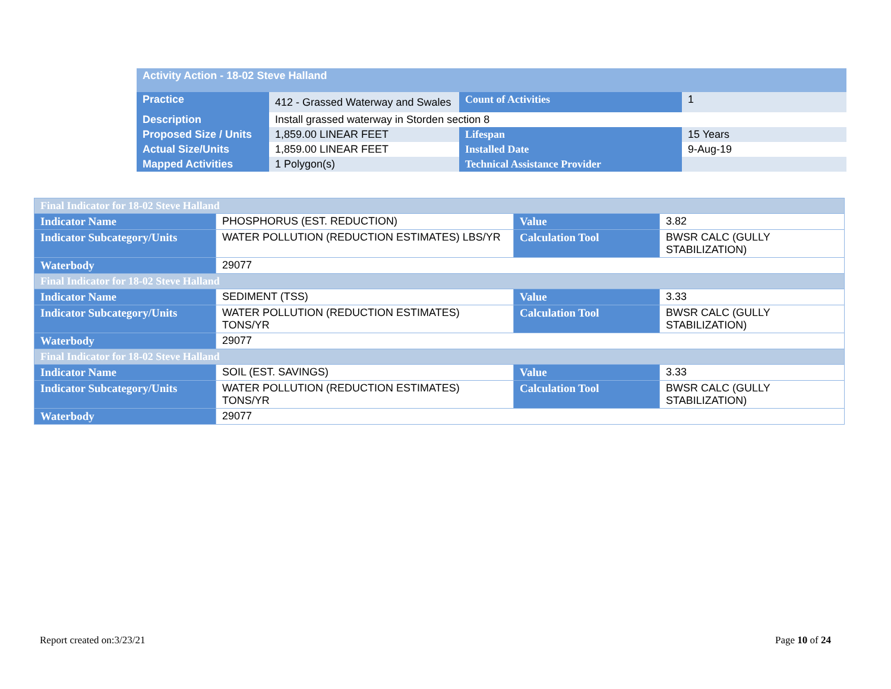| Activity Action - 18-02 Steve Halland | | | |
| Practice | 412 - Grassed Waterway and Swales | Count of Activities | 1 |
| Description | Install grassed waterway in Storden section 8 | | |
| Proposed Size / Units | 1,859.00 LINEAR FEET | Lifespan | 15 Years |
| Actual Size/Units | 1,859.00 LINEAR FEET | Installed Date | 9-Aug-19 |
| Mapped Activities | 1 Polygon(s) | Technical Assistance Provider | |
| Final Indicator for 18-02 Steve Halland | | | |
| Indicator Name | PHOSPHORUS (EST. REDUCTION) | Value | 3.82 |
| Indicator Subcategory/Units | WATER POLLUTION (REDUCTION ESTIMATES) LBS/YR | Calculation Tool | BWSR CALC (GULLY STABILIZATION) |
| Waterbody | 29077 | | |
| Final Indicator for 18-02 Steve Halland | | | |
| Indicator Name | SEDIMENT (TSS) | Value | 3.33 |
| Indicator Subcategory/Units | WATER POLLUTION (REDUCTION ESTIMATES) TONS/YR | Calculation Tool | BWSR CALC (GULLY STABILIZATION) |
| Waterbody | 29077 | | |
| Final Indicator for 18-02 Steve Halland | | | |
| Indicator Name | SOIL (EST. SAVINGS) | Value | 3.33 |
| Indicator Subcategory/Units | WATER POLLUTION (REDUCTION ESTIMATES) TONS/YR | Calculation Tool | BWSR CALC (GULLY STABILIZATION) |
| Waterbody | 29077 | | |
Report created on:3/23/21 Page 10 of 24